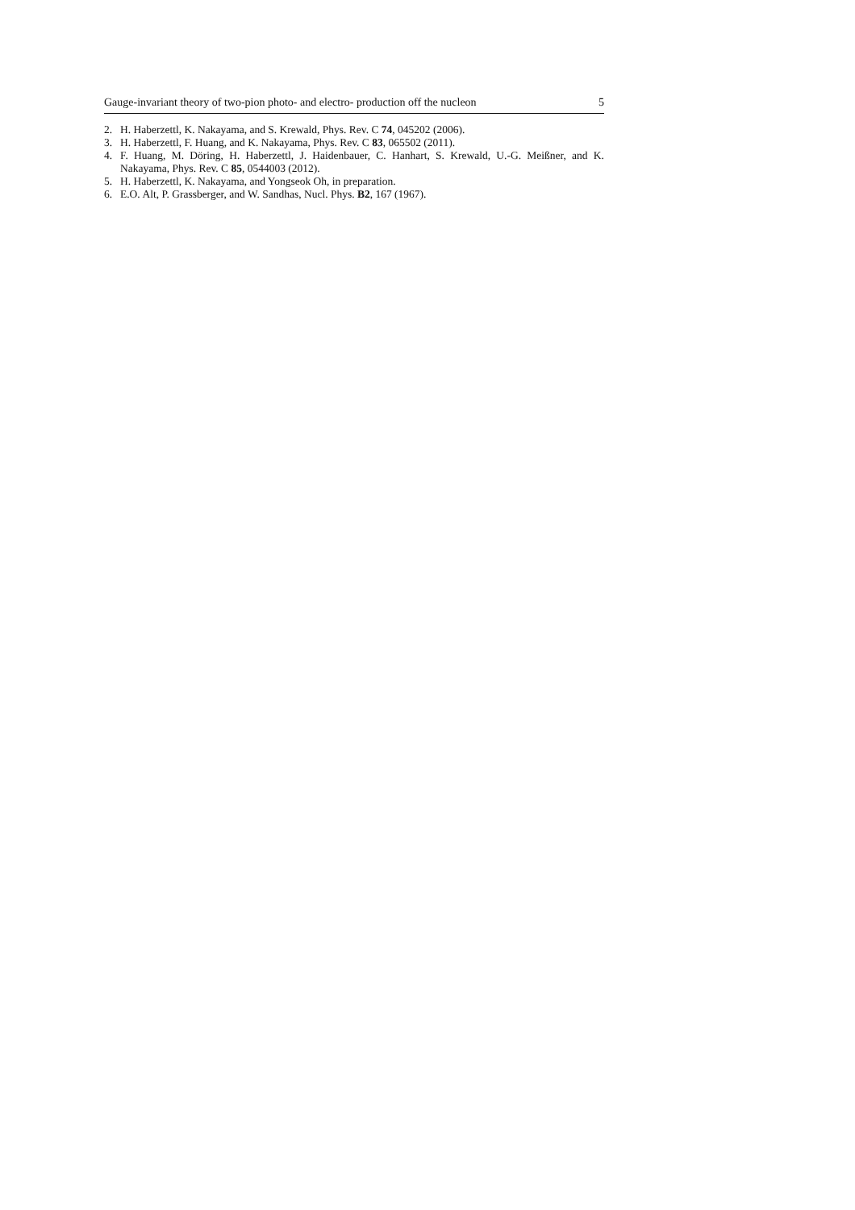Gauge-invariant theory of two-pion photo- and electro- production off the nucleon 5
2. H. Haberzettl, K. Nakayama, and S. Krewald, Phys. Rev. C 74, 045202 (2006).
3. H. Haberzettl, F. Huang, and K. Nakayama, Phys. Rev. C 83, 065502 (2011).
4. F. Huang, M. Döring, H. Haberzettl, J. Haidenbauer, C. Hanhart, S. Krewald, U.-G. Meißner, and K. Nakayama, Phys. Rev. C 85, 0544003 (2012).
5. H. Haberzettl, K. Nakayama, and Yongseok Oh, in preparation.
6. E.O. Alt, P. Grassberger, and W. Sandhas, Nucl. Phys. B2, 167 (1967).